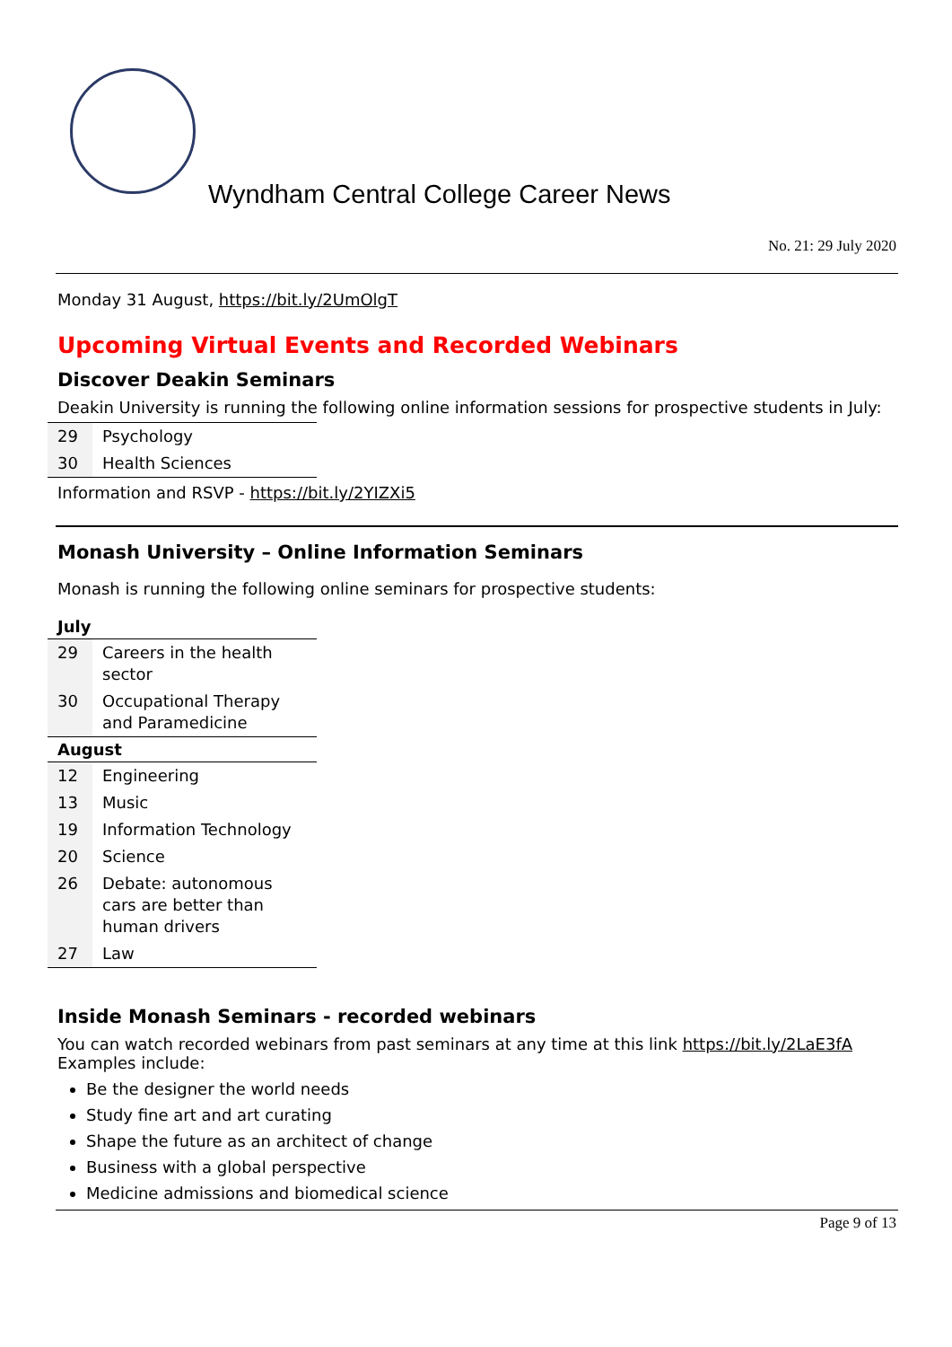Wyndham Central College Career News
No. 21: 29 July 2020
Monday 31 August, https://bit.ly/2UmOlgT
Upcoming Virtual Events and Recorded Webinars
Discover Deakin Seminars
Deakin University is running the following online information sessions for prospective students in July:
| 29 | Psychology |
| 30 | Health Sciences |
Information and RSVP - https://bit.ly/2YIZXi5
Monash University – Online Information Seminars
Monash is running the following online seminars for prospective students:
| July | |
| --- | --- |
| 29 | Careers in the health sector |
| 30 | Occupational Therapy and Paramedicine |
| August | |
| 12 | Engineering |
| 13 | Music |
| 19 | Information Technology |
| 20 | Science |
| 26 | Debate: autonomous cars are better than human drivers |
| 27 | Law |
Inside Monash Seminars - recorded webinars
You can watch recorded webinars from past seminars at any time at this link https://bit.ly/2LaE3fA
Examples include:
Be the designer the world needs
Study fine art and art curating
Shape the future as an architect of change
Business with a global perspective
Medicine admissions and biomedical science
Page 9 of 13